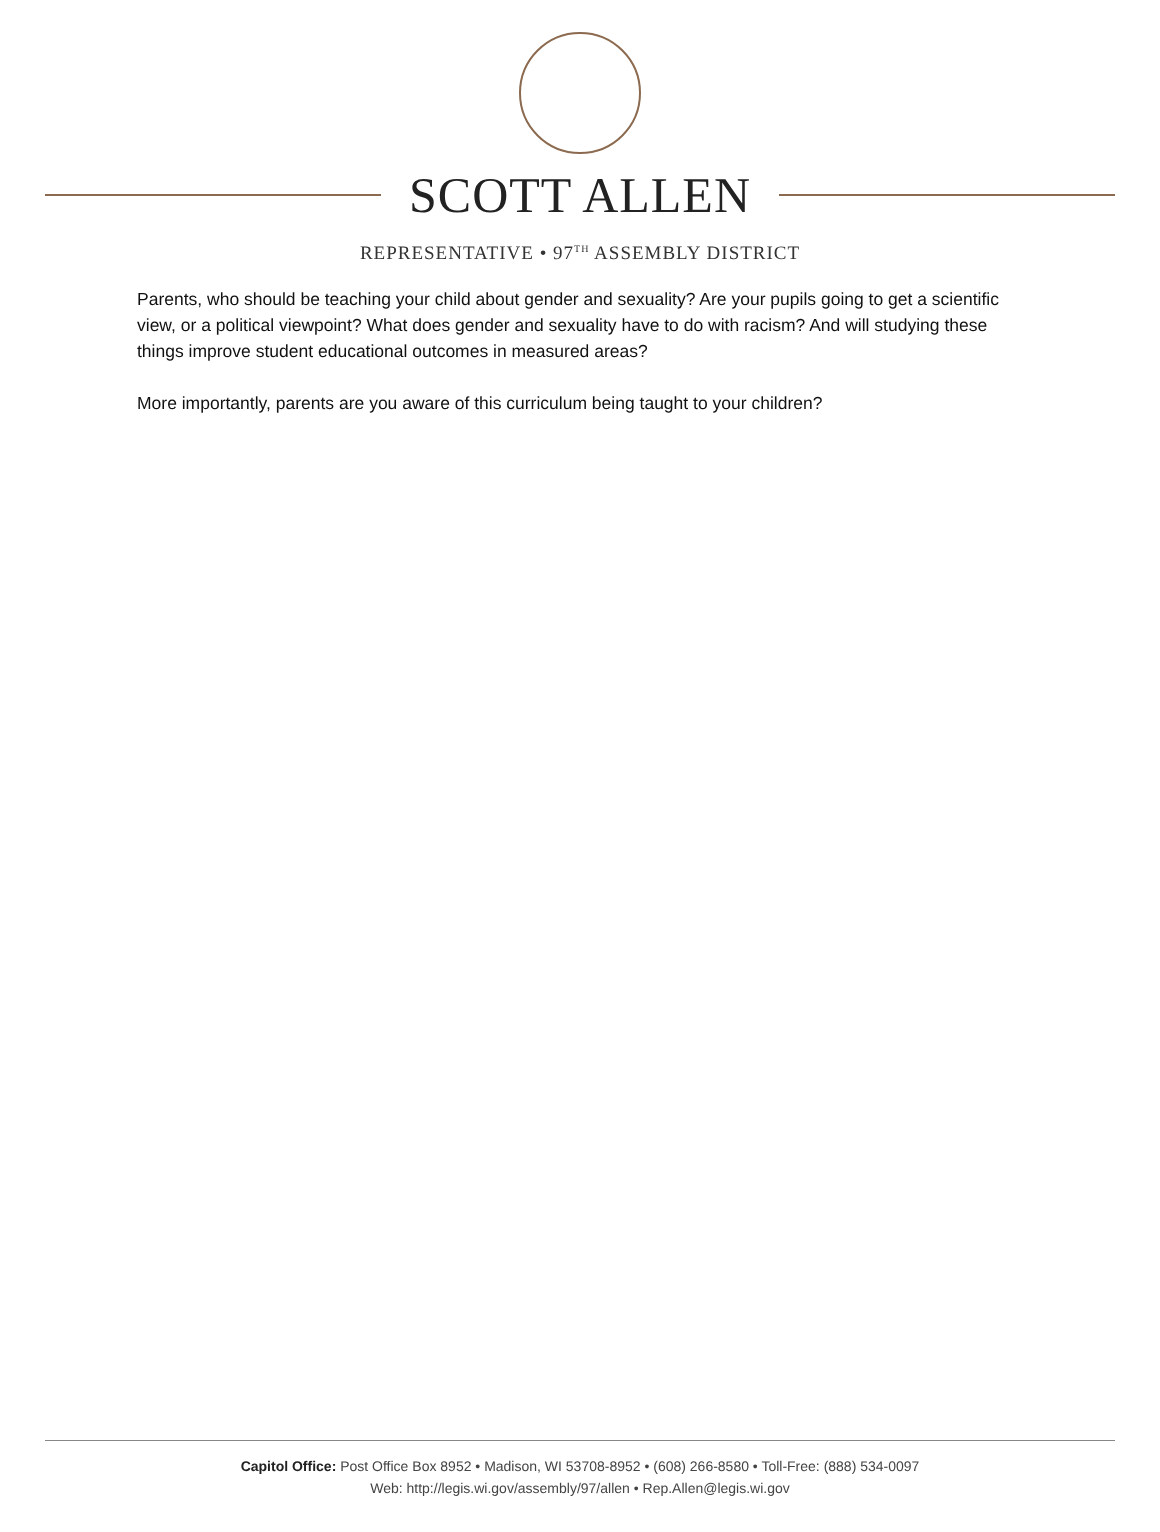SCOTT ALLEN
REPRESENTATIVE • 97<sup>TH</sup> ASSEMBLY DISTRICT
Parents, who should be teaching your child about gender and sexuality? Are your pupils going to get a scientific view, or a political viewpoint? What does gender and sexuality have to do with racism? And will studying these things improve student educational outcomes in measured areas?
More importantly, parents are you aware of this curriculum being taught to your children?
Capitol Office: Post Office Box 8952 • Madison, WI 53708-8952 • (608) 266-8580 • Toll-Free: (888) 534-0097
Web: http://legis.wi.gov/assembly/97/allen • Rep.Allen@legis.wi.gov